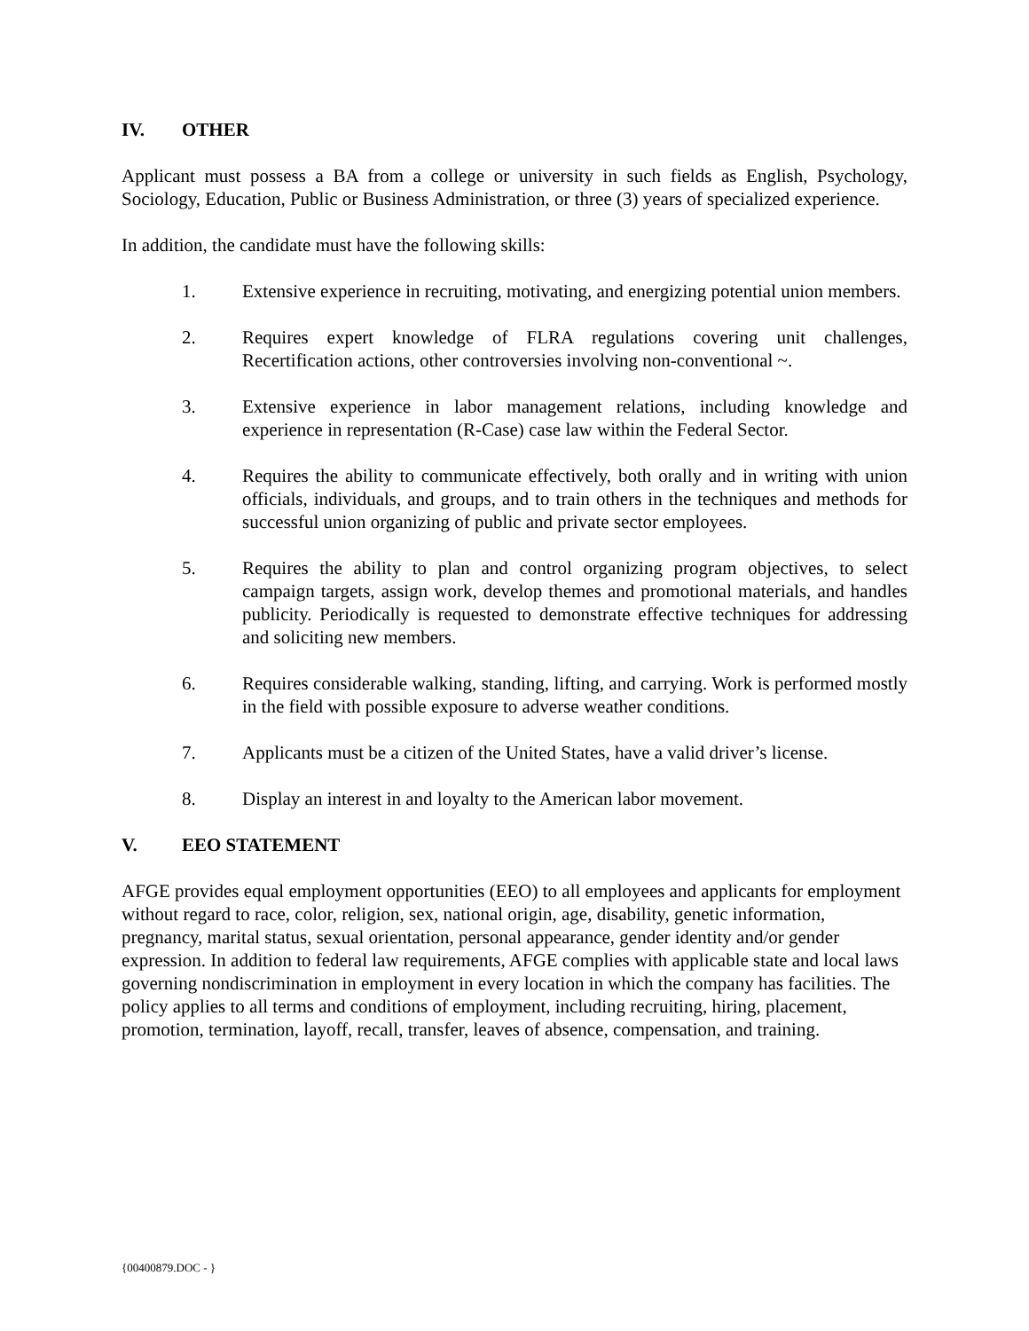IV. OTHER
Applicant must possess a BA from a college or university in such fields as English, Psychology, Sociology, Education, Public or Business Administration, or three (3) years of specialized experience.
In addition, the candidate must have the following skills:
1. Extensive experience in recruiting, motivating, and energizing potential union members.
2. Requires expert knowledge of FLRA regulations covering unit challenges, Recertification actions, other controversies involving non-conventional ~.
3. Extensive experience in labor management relations, including knowledge and experience in representation (R-Case) case law within the Federal Sector.
4. Requires the ability to communicate effectively, both orally and in writing with union officials, individuals, and groups, and to train others in the techniques and methods for successful union organizing of public and private sector employees.
5. Requires the ability to plan and control organizing program objectives, to select campaign targets, assign work, develop themes and promotional materials, and handles publicity. Periodically is requested to demonstrate effective techniques for addressing and soliciting new members.
6. Requires considerable walking, standing, lifting, and carrying. Work is performed mostly in the field with possible exposure to adverse weather conditions.
7. Applicants must be a citizen of the United States, have a valid driver’s license.
8. Display an interest in and loyalty to the American labor movement.
V. EEO STATEMENT
AFGE provides equal employment opportunities (EEO) to all employees and applicants for employment without regard to race, color, religion, sex, national origin, age, disability, genetic information, pregnancy, marital status, sexual orientation, personal appearance, gender identity and/or gender expression. In addition to federal law requirements, AFGE complies with applicable state and local laws governing nondiscrimination in employment in every location in which the company has facilities. The policy applies to all terms and conditions of employment, including recruiting, hiring, placement, promotion, termination, layoff, recall, transfer, leaves of absence, compensation, and training.
{00400879.DOC - }